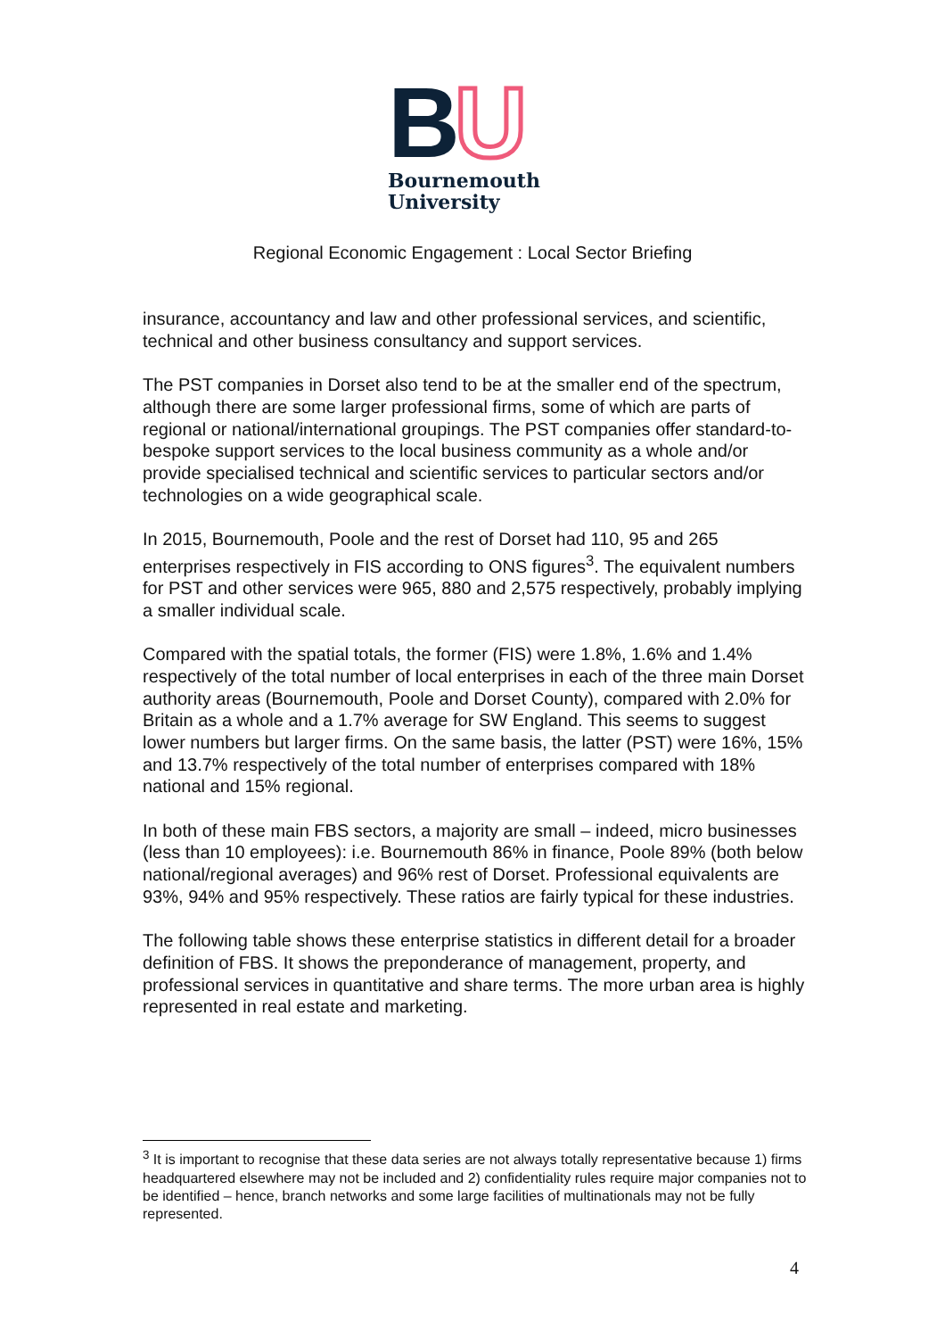BU
Bournemouth
University
Regional Economic Engagement : Local Sector Briefing
insurance, accountancy and law and other professional services, and scientific, technical and other business consultancy and support services.
The PST companies in Dorset also tend to be at the smaller end of the spectrum, although there are some larger professional firms, some of which are parts of regional or national/international groupings. The PST companies offer standard-to-bespoke support services to the local business community as a whole and/or provide specialised technical and scientific services to particular sectors and/or technologies on a wide geographical scale.
In 2015, Bournemouth, Poole and the rest of Dorset had 110, 95 and 265 enterprises respectively in FIS according to ONS figures<sup>3</sup>. The equivalent numbers for PST and other services were 965, 880 and 2,575 respectively, probably implying a smaller individual scale.
Compared with the spatial totals, the former (FIS) were 1.8%, 1.6% and 1.4% respectively of the total number of local enterprises in each of the three main Dorset authority areas (Bournemouth, Poole and Dorset County), compared with 2.0% for Britain as a whole and a 1.7% average for SW England. This seems to suggest lower numbers but larger firms. On the same basis, the latter (PST) were 16%, 15% and 13.7% respectively of the total number of enterprises compared with 18% national and 15% regional.
In both of these main FBS sectors, a majority are small – indeed, micro businesses (less than 10 employees): i.e. Bournemouth 86% in finance, Poole 89% (both below national/regional averages) and 96% rest of Dorset. Professional equivalents are 93%, 94% and 95% respectively. These ratios are fairly typical for these industries.
The following table shows these enterprise statistics in different detail for a broader definition of FBS. It shows the preponderance of management, property, and professional services in quantitative and share terms. The more urban area is highly represented in real estate and marketing.
<sup>3</sup> It is important to recognise that these data series are not always totally representative because 1) firms headquartered elsewhere may not be included and 2) confidentiality rules require major companies not to be identified – hence, branch networks and some large facilities of multinationals may not be fully represented.
4